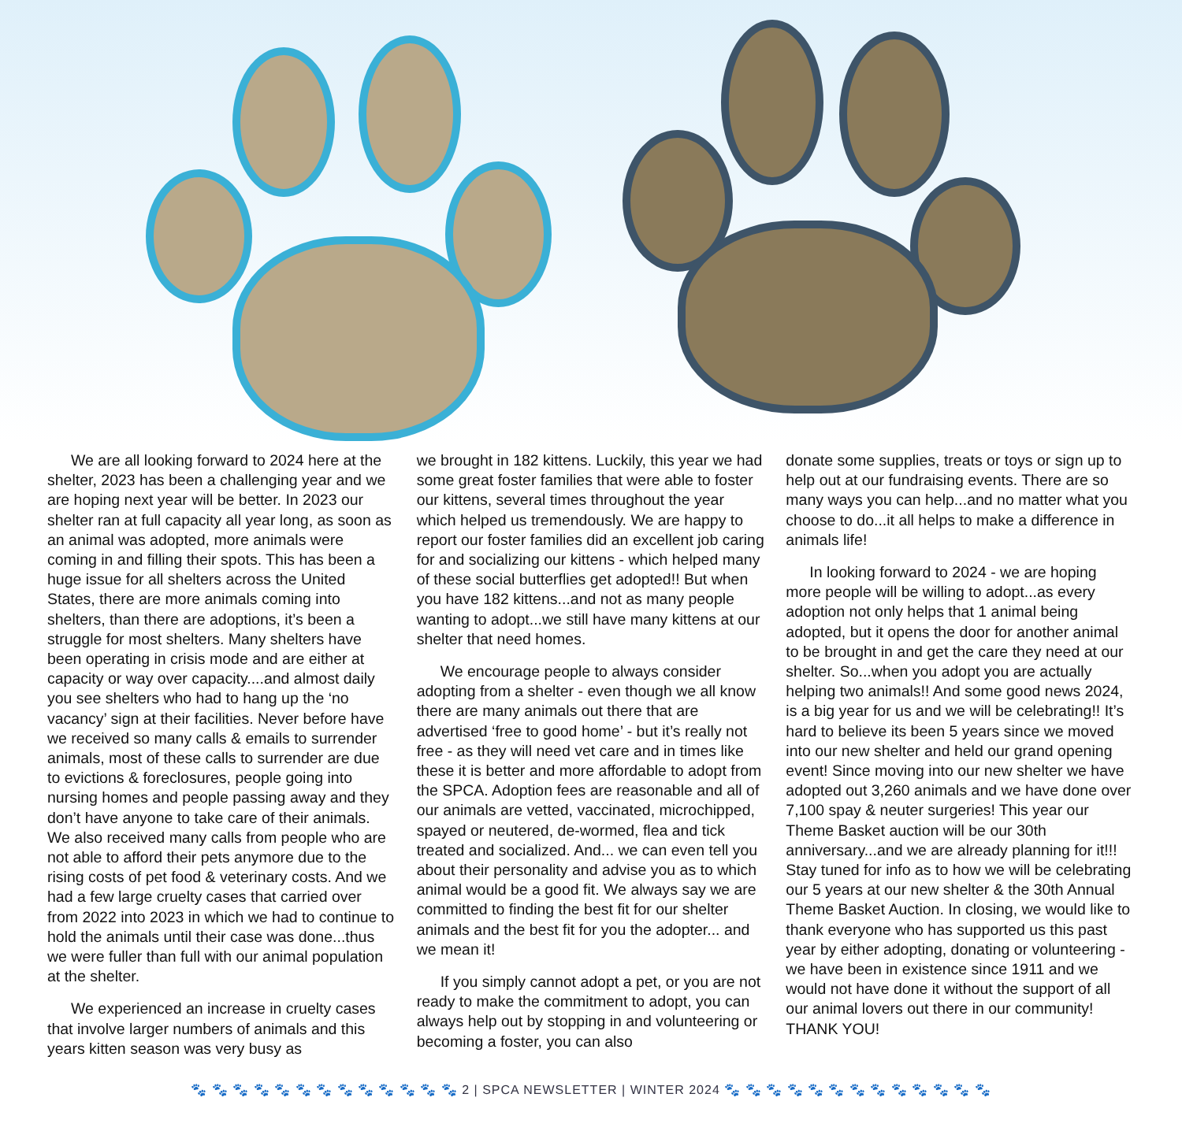We are all looking forward to 2024 here at the shelter, 2023 has been a challenging year and we are hoping next year will be better. In 2023 our shelter ran at full capacity all year long, as soon as an animal was adopted, more animals were coming in and filling their spots. This has been a huge issue for all shelters across the United States, there are more animals coming into shelters, than there are adoptions, it’s been a struggle for most shelters. Many shelters have been operating in crisis mode and are either at capacity or way over capacity....and almost daily you see shelters who had to hang up the ‘no vacancy’ sign at their facilities. Never before have we received so many calls & emails to surrender animals, most of these calls to surrender are due to evictions & foreclosures, people going into nursing homes and people passing away and they don’t have anyone to take care of their animals. We also received many calls from people who are not able to afford their pets anymore due to the rising costs of pet food & veterinary costs. And we had a few large cruelty cases that carried over from 2022 into 2023 in which we had to continue to hold the animals until their case was done...thus we were fuller than full with our animal population at the shelter.
We experienced an increase in cruelty cases that involve larger numbers of animals and this years kitten season was very busy as
we brought in 182 kittens. Luckily, this year we had some great foster families that were able to foster our kittens, several times throughout the year which helped us tremendously. We are happy to report our foster families did an excellent job caring for and socializing our kittens - which helped many of these social butterflies get adopted!! But when you have 182 kittens...and not as many people wanting to adopt...we still have many kittens at our shelter that need homes.
We encourage people to always consider adopting from a shelter - even though we all know there are many animals out there that are advertised ‘free to good home’ - but it’s really not free - as they will need vet care and in times like these it is better and more affordable to adopt from the SPCA. Adoption fees are reasonable and all of our animals are vetted, vaccinated, microchipped, spayed or neutered, de-wormed, flea and tick treated and socialized. And... we can even tell you about their personality and advise you as to which animal would be a good fit. We always say we are committed to finding the best fit for our shelter animals and the best fit for you the adopter... and we mean it!
If you simply cannot adopt a pet, or you are not ready to make the commitment to adopt, you can always help out by stopping in and volunteering or becoming a foster, you can also
donate some supplies, treats or toys or sign up to help out at our fundraising events. There are so many ways you can help...and no matter what you choose to do...it all helps to make a difference in animals life!
In looking forward to 2024 - we are hoping more people will be willing to adopt...as every adoption not only helps that 1 animal being adopted, but it opens the door for another animal to be brought in and get the care they need at our shelter. So...when you adopt you are actually helping two animals!! And some good news 2024, is a big year for us and we will be celebrating!! It’s hard to believe its been 5 years since we moved into our new shelter and held our grand opening event! Since moving into our new shelter we have adopted out 3,260 animals and we have done over 7,100 spay & neuter surgeries! This year our Theme Basket auction will be our 30th anniversary...and we are already planning for it!!! Stay tuned for info as to how we will be celebrating our 5 years at our new shelter & the 30th Annual Theme Basket Auction. In closing, we would like to thank everyone who has supported us this past year by either adopting, donating or volunteering - we have been in existence since 1911 and we would not have done it without the support of all our animal lovers out there in our community! THANK YOU!
🐾 🐾 🐾 🐾 🐾 🐾 🐾 🐾 🐾 🐾 🐾 🐾 🐾 2 | SPCA NEWSLETTER | WINTER 2024 🐾 🐾 🐾 🐾 🐾 🐾 🐾 🐾 🐾 🐾 🐾 🐾 🐾